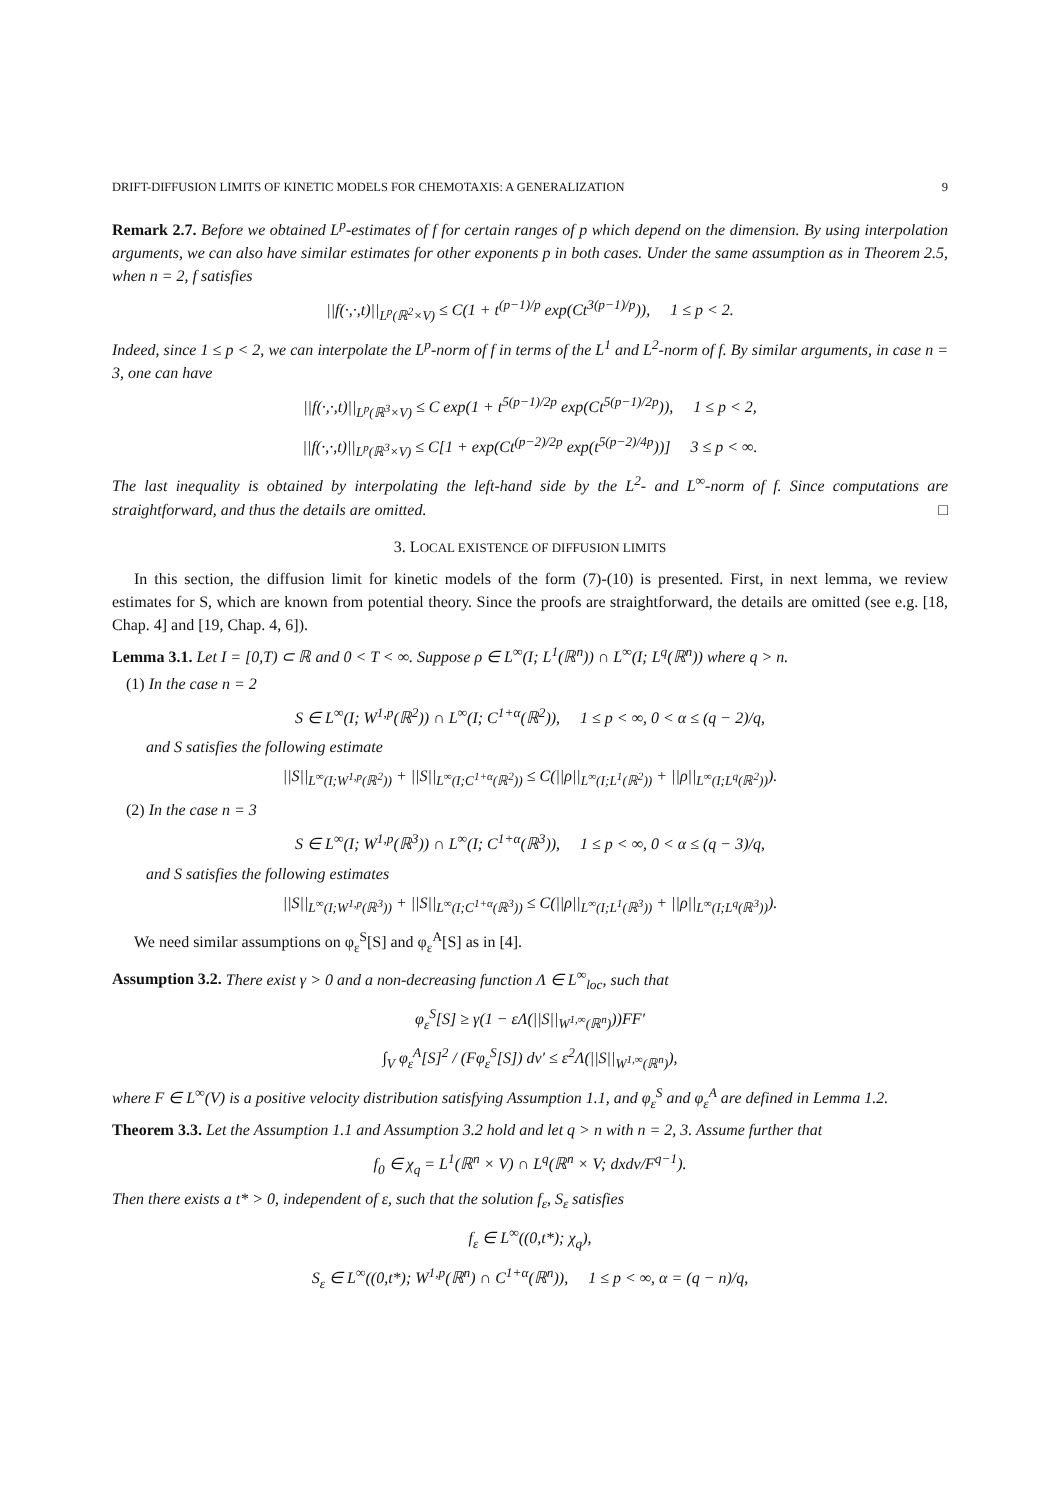DRIFT-DIFFUSION LIMITS OF KINETIC MODELS FOR CHEMOTAXIS: A GENERALIZATION 9
Remark 2.7. Before we obtained L<sup>p</sup>-estimates of f for certain ranges of p which depend on the dimension. By using interpolation arguments, we can also have similar estimates for other exponents p in both cases. Under the same assumption as in Theorem 2.5, when n = 2, f satisfies
||f(·,·,t)||<sub>L<sup>p</sup>(ℝ<sup>2</sup>×V)</sub> ≤ C(1 + t<sup>(p−1)/p</sup> exp(Ct<sup>3(p−1)/p</sup>)), 1 ≤ p < 2.
Indeed, since 1 ≤ p < 2, we can interpolate the L<sup>p</sup>-norm of f in terms of the L<sup>1</sup> and L<sup>2</sup>-norm of f. By similar arguments, in case n = 3, one can have
||f(·,·,t)||<sub>L<sup>p</sup>(ℝ<sup>3</sup>×V)</sub> ≤ C exp(1 + t<sup>5(p−1)/2p</sup> exp(Ct<sup>5(p−1)/2p</sup>)), 1 ≤ p < 2,
||f(·,·,t)||<sub>L<sup>p</sup>(ℝ<sup>3</sup>×V)</sub> ≤ C[1 + exp(Ct<sup>(p−2)/2p</sup> exp(t<sup>5(p−2)/4p</sup>))] 3 ≤ p < ∞.
The last inequality is obtained by interpolating the left-hand side by the L<sup>2</sup>- and L<sup>∞</sup>-norm of f. Since computations are straightforward, and thus the details are omitted. □
3. LOCAL EXISTENCE OF DIFFUSION LIMITS
In this section, the diffusion limit for kinetic models of the form (7)-(10) is presented. First, in next lemma, we review estimates for S, which are known from potential theory. Since the proofs are straightforward, the details are omitted (see e.g. [18, Chap. 4] and [19, Chap. 4, 6]).
Lemma 3.1. Let I = [0,T) ⊂ ℝ and 0 < T < ∞. Suppose ρ ∈ L<sup>∞</sup>(I; L<sup>1</sup>(ℝ<sup>n</sup>)) ∩ L<sup>∞</sup>(I; L<sup>q</sup>(ℝ<sup>n</sup>)) where q > n.
(1) In the case n = 2
S ∈ L<sup>∞</sup>(I; W<sup>1,p</sup>(ℝ<sup>2</sup>)) ∩ L<sup>∞</sup>(I; C<sup>1+α</sup>(ℝ<sup>2</sup>)), 1 ≤ p < ∞, 0 < α ≤ (q − 2)/q,
and S satisfies the following estimate
||S||<sub>L<sup>∞</sup>(I;W<sup>1,p</sup>(ℝ<sup>2</sup>))</sub> + ||S||<sub>L<sup>∞</sup>(I;C<sup>1+α</sup>(ℝ<sup>2</sup>))</sub> ≤ C(||ρ||<sub>L<sup>∞</sup>(I;L<sup>1</sup>(ℝ<sup>2</sup>))</sub> + ||ρ||<sub>L<sup>∞</sup>(I;L<sup>q</sup>(ℝ<sup>2</sup>))</sub>).
(2) In the case n = 3
S ∈ L<sup>∞</sup>(I; W<sup>1,p</sup>(ℝ<sup>3</sup>)) ∩ L<sup>∞</sup>(I; C<sup>1+α</sup>(ℝ<sup>3</sup>)), 1 ≤ p < ∞, 0 < α ≤ (q − 3)/q,
and S satisfies the following estimates
||S||<sub>L<sup>∞</sup>(I;W<sup>1,p</sup>(ℝ<sup>3</sup>))</sub> + ||S||<sub>L<sup>∞</sup>(I;C<sup>1+α</sup>(ℝ<sup>3</sup>))</sub> ≤ C(||ρ||<sub>L<sup>∞</sup>(I;L<sup>1</sup>(ℝ<sup>3</sup>))</sub> + ||ρ||<sub>L<sup>∞</sup>(I;L<sup>q</sup>(ℝ<sup>3</sup>))</sub>).
We need similar assumptions on φ<sub>ε</sub><sup>S</sup>[S] and φ<sub>ε</sub><sup>A</sup>[S] as in [4].
Assumption 3.2. There exist γ > 0 and a non-decreasing function Λ ∈ L<sup>∞</sup><sub>loc</sub>, such that
φ<sub>ε</sub><sup>S</sup>[S] ≥ γ(1 − εΛ(||S||<sub>W<sup>1,∞</sup>(ℝ<sup>n</sup>)</sub>))FF′
∫<sub>V</sub> φ<sub>ε</sub><sup>A</sup>[S]<sup>2</sup> / (Fφ<sub>ε</sub><sup>S</sup>[S]) dv′ ≤ ε<sup>2</sup>Λ(||S||<sub>W<sup>1,∞</sup>(ℝ<sup>n</sup>)</sub>),
where F ∈ L<sup>∞</sup>(V) is a positive velocity distribution satisfying Assumption 1.1, and φ<sub>ε</sub><sup>S</sup> and φ<sub>ε</sub><sup>A</sup> are defined in Lemma 1.2.
Theorem 3.3. Let the Assumption 1.1 and Assumption 3.2 hold and let q > n with n = 2, 3. Assume further that
f<sub>0</sub> ∈ χ<sub>q</sub> = L<sup>1</sup>(ℝ<sup>n</sup> × V) ∩ L<sup>q</sup>(ℝ<sup>n</sup> × V; dxdv/F<sup>q−1</sup>).
Then there exists a t* > 0, independent of ε, such that the solution f<sub>ε</sub>, S<sub>ε</sub> satisfies
f<sub>ε</sub> ∈ L<sup>∞</sup>((0,t*); χ<sub>q</sub>),
S<sub>ε</sub> ∈ L<sup>∞</sup>((0,t*); W<sup>1,p</sup>(ℝ<sup>n</sup>) ∩ C<sup>1+α</sup>(ℝ<sup>n</sup>)), 1 ≤ p < ∞, α = (q − n)/q,